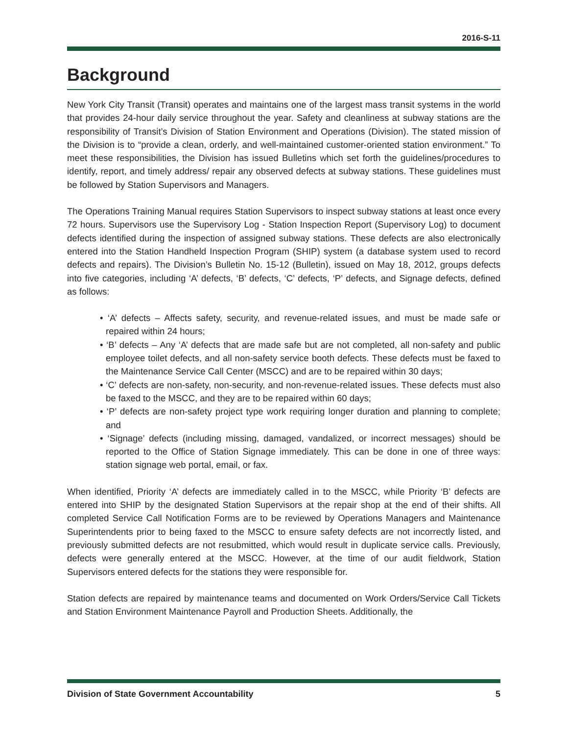2016-S-11
Background
New York City Transit (Transit) operates and maintains one of the largest mass transit systems in the world that provides 24-hour daily service throughout the year. Safety and cleanliness at subway stations are the responsibility of Transit’s Division of Station Environment and Operations (Division). The stated mission of the Division is to “provide a clean, orderly, and well-maintained customer-oriented station environment.” To meet these responsibilities, the Division has issued Bulletins which set forth the guidelines/procedures to identify, report, and timely address/ repair any observed defects at subway stations. These guidelines must be followed by Station Supervisors and Managers.
The Operations Training Manual requires Station Supervisors to inspect subway stations at least once every 72 hours. Supervisors use the Supervisory Log - Station Inspection Report (Supervisory Log) to document defects identified during the inspection of assigned subway stations. These defects are also electronically entered into the Station Handheld Inspection Program (SHIP) system (a database system used to record defects and repairs). The Division’s Bulletin No. 15-12 (Bulletin), issued on May 18, 2012, groups defects into five categories, including ‘A’ defects, ‘B’ defects, ‘C’ defects, ‘P’ defects, and Signage defects, defined as follows:
• ‘A’ defects – Affects safety, security, and revenue-related issues, and must be made safe or repaired within 24 hours;
• ‘B’ defects – Any ‘A’ defects that are made safe but are not completed, all non-safety and public employee toilet defects, and all non-safety service booth defects. These defects must be faxed to the Maintenance Service Call Center (MSCC) and are to be repaired within 30 days;
• ‘C’ defects are non-safety, non-security, and non-revenue-related issues. These defects must also be faxed to the MSCC, and they are to be repaired within 60 days;
• ‘P’ defects are non-safety project type work requiring longer duration and planning to complete; and
• ‘Signage’ defects (including missing, damaged, vandalized, or incorrect messages) should be reported to the Office of Station Signage immediately. This can be done in one of three ways: station signage web portal, email, or fax.
When identified, Priority ‘A’ defects are immediately called in to the MSCC, while Priority ‘B’ defects are entered into SHIP by the designated Station Supervisors at the repair shop at the end of their shifts. All completed Service Call Notification Forms are to be reviewed by Operations Managers and Maintenance Superintendents prior to being faxed to the MSCC to ensure safety defects are not incorrectly listed, and previously submitted defects are not resubmitted, which would result in duplicate service calls. Previously, defects were generally entered at the MSCC. However, at the time of our audit fieldwork, Station Supervisors entered defects for the stations they were responsible for.
Station defects are repaired by maintenance teams and documented on Work Orders/Service Call Tickets and Station Environment Maintenance Payroll and Production Sheets. Additionally, the
Division of State Government Accountability 5